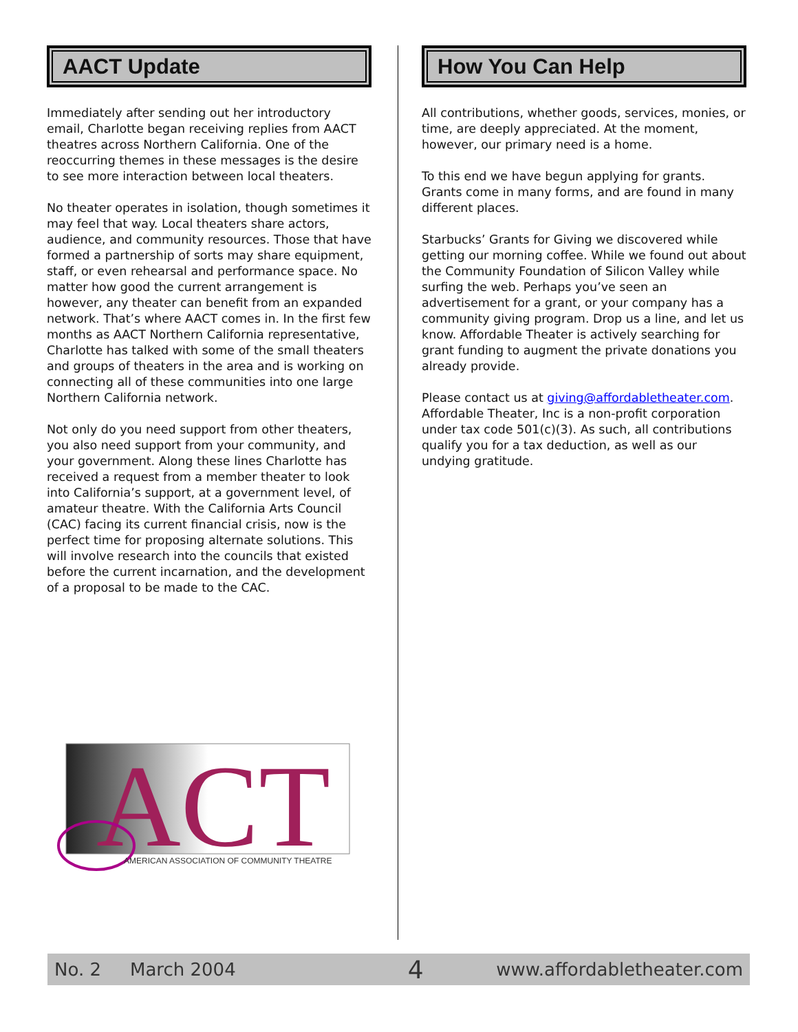AACT Update
Immediately after sending out her introductory email, Charlotte began receiving replies from AACT theatres across Northern California. One of the reoccurring themes in these messages is the desire to see more interaction between local theaters.
No theater operates in isolation, though sometimes it may feel that way. Local theaters share actors, audience, and community resources. Those that have formed a partnership of sorts may share equipment, staff, or even rehearsal and performance space. No matter how good the current arrangement is however, any theater can benefit from an expanded network. That’s where AACT comes in. In the first few months as AACT Northern California representative, Charlotte has talked with some of the small theaters and groups of theaters in the area and is working on connecting all of these communities into one large Northern California network.
Not only do you need support from other theaters, you also need support from your community, and your government. Along these lines Charlotte has received a request from a member theater to look into California’s support, at a government level, of amateur theatre. With the California Arts Council (CAC) facing its current financial crisis, now is the perfect time for proposing alternate solutions. This will involve research into the councils that existed before the current incarnation, and the development of a proposal to be made to the CAC.
ACT
AMERICAN ASSOCIATION OF COMMUNITY THEATRE
How You Can Help
All contributions, whether goods, services, monies, or time, are deeply appreciated. At the moment, however, our primary need is a home.
To this end we have begun applying for grants. Grants come in many forms, and are found in many different places.
Starbucks’ Grants for Giving we discovered while getting our morning coffee. While we found out about the Community Foundation of Silicon Valley while surfing the web. Perhaps you’ve seen an advertisement for a grant, or your company has a community giving program. Drop us a line, and let us know. Affordable Theater is actively searching for grant funding to augment the private donations you already provide.
Please contact us at giving@affordabletheater.com. Affordable Theater, Inc is a non-profit corporation under tax code 501(c)(3). As such, all contributions qualify you for a tax deduction, as well as our undying gratitude.
No. 2 March 2004 4 www.affordabletheater.com